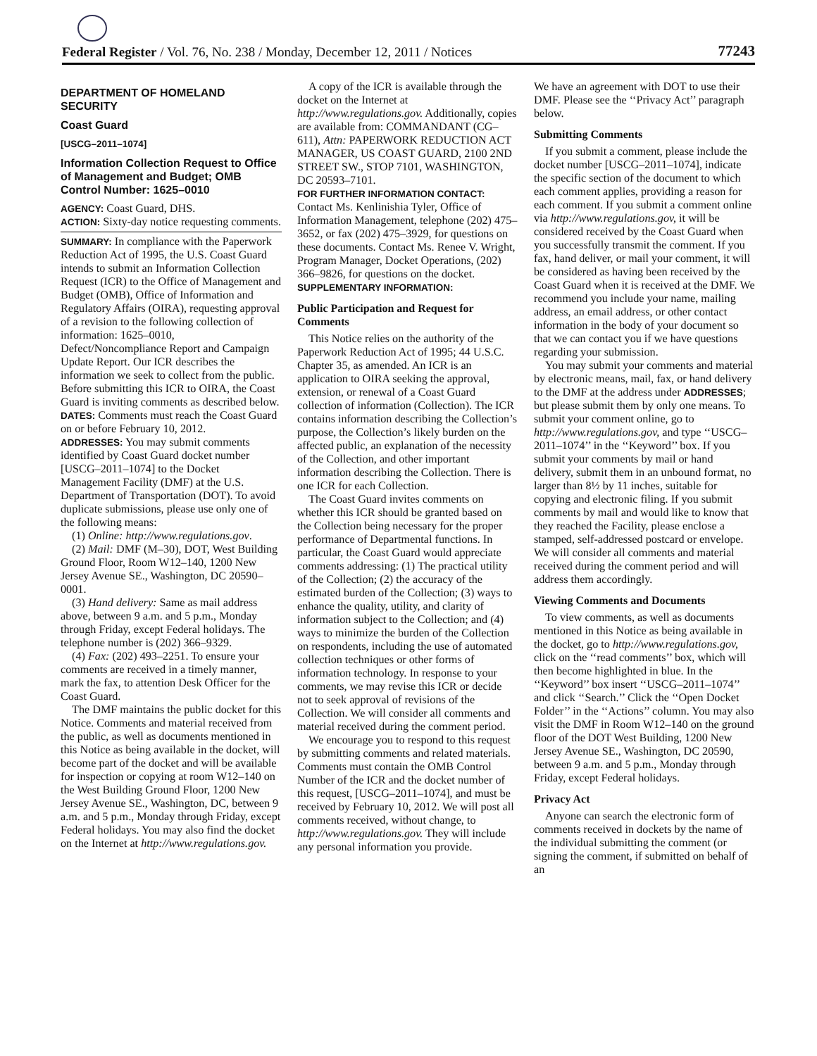Federal Register / Vol. 76, No. 238 / Monday, December 12, 2011 / Notices 77243
DEPARTMENT OF HOMELAND SECURITY
Coast Guard
[USCG–2011–1074]
Information Collection Request to Office of Management and Budget; OMB Control Number: 1625–0010
AGENCY: Coast Guard, DHS.
ACTION: Sixty-day notice requesting comments.
SUMMARY: In compliance with the Paperwork Reduction Act of 1995, the U.S. Coast Guard intends to submit an Information Collection Request (ICR) to the Office of Management and Budget (OMB), Office of Information and Regulatory Affairs (OIRA), requesting approval of a revision to the following collection of information: 1625–0010, Defect/Noncompliance Report and Campaign Update Report. Our ICR describes the information we seek to collect from the public. Before submitting this ICR to OIRA, the Coast Guard is inviting comments as described below.
DATES: Comments must reach the Coast Guard on or before February 10, 2012.
ADDRESSES: You may submit comments identified by Coast Guard docket number [USCG–2011–1074] to the Docket Management Facility (DMF) at the U.S. Department of Transportation (DOT). To avoid duplicate submissions, please use only one of the following means:
(1) Online: http://www.regulations.gov.
(2) Mail: DMF (M–30), DOT, West Building Ground Floor, Room W12–140, 1200 New Jersey Avenue SE., Washington, DC 20590–0001.
(3) Hand delivery: Same as mail address above, between 9 a.m. and 5 p.m., Monday through Friday, except Federal holidays. The telephone number is (202) 366–9329.
(4) Fax: (202) 493–2251. To ensure your comments are received in a timely manner, mark the fax, to attention Desk Officer for the Coast Guard.
The DMF maintains the public docket for this Notice. Comments and material received from the public, as well as documents mentioned in this Notice as being available in the docket, will become part of the docket and will be available for inspection or copying at room W12–140 on the West Building Ground Floor, 1200 New Jersey Avenue SE., Washington, DC, between 9 a.m. and 5 p.m., Monday through Friday, except Federal holidays. You may also find the docket on the Internet at http://www.regulations.gov.
A copy of the ICR is available through the docket on the Internet at http://www.regulations.gov. Additionally, copies are available from: COMMANDANT (CG–611), Attn: PAPERWORK REDUCTION ACT MANAGER, US COAST GUARD, 2100 2ND STREET SW., STOP 7101, WASHINGTON, DC 20593–7101.
FOR FURTHER INFORMATION CONTACT: Contact Ms. Kenlinishia Tyler, Office of Information Management, telephone (202) 475–3652, or fax (202) 475–3929, for questions on these documents. Contact Ms. Renee V. Wright, Program Manager, Docket Operations, (202) 366–9826, for questions on the docket.
SUPPLEMENTARY INFORMATION:
Public Participation and Request for Comments
This Notice relies on the authority of the Paperwork Reduction Act of 1995; 44 U.S.C. Chapter 35, as amended. An ICR is an application to OIRA seeking the approval, extension, or renewal of a Coast Guard collection of information (Collection). The ICR contains information describing the Collection’s purpose, the Collection’s likely burden on the affected public, an explanation of the necessity of the Collection, and other important information describing the Collection. There is one ICR for each Collection.
The Coast Guard invites comments on whether this ICR should be granted based on the Collection being necessary for the proper performance of Departmental functions. In particular, the Coast Guard would appreciate comments addressing: (1) The practical utility of the Collection; (2) the accuracy of the estimated burden of the Collection; (3) ways to enhance the quality, utility, and clarity of information subject to the Collection; and (4) ways to minimize the burden of the Collection on respondents, including the use of automated collection techniques or other forms of information technology. In response to your comments, we may revise this ICR or decide not to seek approval of revisions of the Collection. We will consider all comments and material received during the comment period.
We encourage you to respond to this request by submitting comments and related materials. Comments must contain the OMB Control Number of the ICR and the docket number of this request, [USCG–2011–1074], and must be received by February 10, 2012. We will post all comments received, without change, to http://www.regulations.gov. They will include any personal information you provide.
We have an agreement with DOT to use their DMF. Please see the ‘‘Privacy Act’’ paragraph below.
Submitting Comments
If you submit a comment, please include the docket number [USCG–2011–1074], indicate the specific section of the document to which each comment applies, providing a reason for each comment. If you submit a comment online via http://www.regulations.gov, it will be considered received by the Coast Guard when you successfully transmit the comment. If you fax, hand deliver, or mail your comment, it will be considered as having been received by the Coast Guard when it is received at the DMF. We recommend you include your name, mailing address, an email address, or other contact information in the body of your document so that we can contact you if we have questions regarding your submission.
You may submit your comments and material by electronic means, mail, fax, or hand delivery to the DMF at the address under ADDRESSES; but please submit them by only one means. To submit your comment online, go to http://www.regulations.gov, and type ‘‘USCG–2011–1074’’ in the ‘‘Keyword’’ box. If you submit your comments by mail or hand delivery, submit them in an unbound format, no larger than 8½ by 11 inches, suitable for copying and electronic filing. If you submit comments by mail and would like to know that they reached the Facility, please enclose a stamped, self-addressed postcard or envelope. We will consider all comments and material received during the comment period and will address them accordingly.
Viewing Comments and Documents
To view comments, as well as documents mentioned in this Notice as being available in the docket, go to http://www.regulations.gov, click on the ‘‘read comments’’ box, which will then become highlighted in blue. In the ‘‘Keyword’’ box insert ‘‘USCG–2011–1074’’ and click ‘‘Search.’’ Click the ‘‘Open Docket Folder’’ in the ‘‘Actions’’ column. You may also visit the DMF in Room W12–140 on the ground floor of the DOT West Building, 1200 New Jersey Avenue SE., Washington, DC 20590, between 9 a.m. and 5 p.m., Monday through Friday, except Federal holidays.
Privacy Act
Anyone can search the electronic form of comments received in dockets by the name of the individual submitting the comment (or signing the comment, if submitted on behalf of an